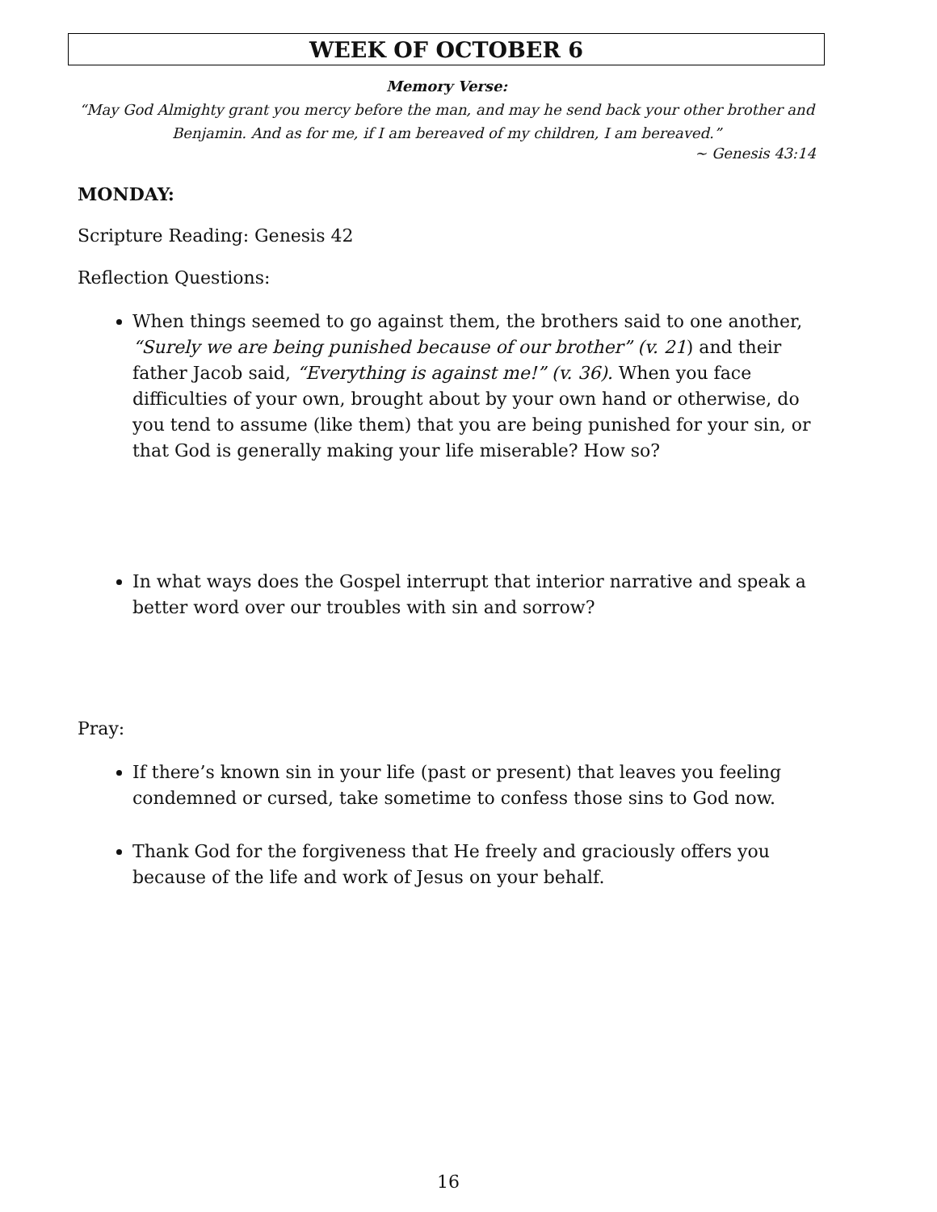WEEK OF OCTOBER 6
Memory Verse:
“May God Almighty grant you mercy before the man, and may he send back your other brother and Benjamin. And as for me, if I am bereaved of my children, I am bereaved.”
~ Genesis 43:14
MONDAY:
Scripture Reading: Genesis 42
Reflection Questions:
When things seemed to go against them, the brothers said to one another, “Surely we are being punished because of our brother” (v. 21) and their father Jacob said, “Everything is against me!” (v. 36). When you face difficulties of your own, brought about by your own hand or otherwise, do you tend to assume (like them) that you are being punished for your sin, or that God is generally making your life miserable? How so?
In what ways does the Gospel interrupt that interior narrative and speak a better word over our troubles with sin and sorrow?
Pray:
If there’s known sin in your life (past or present) that leaves you feeling condemned or cursed, take sometime to confess those sins to God now.
Thank God for the forgiveness that He freely and graciously offers you because of the life and work of Jesus on your behalf.
16